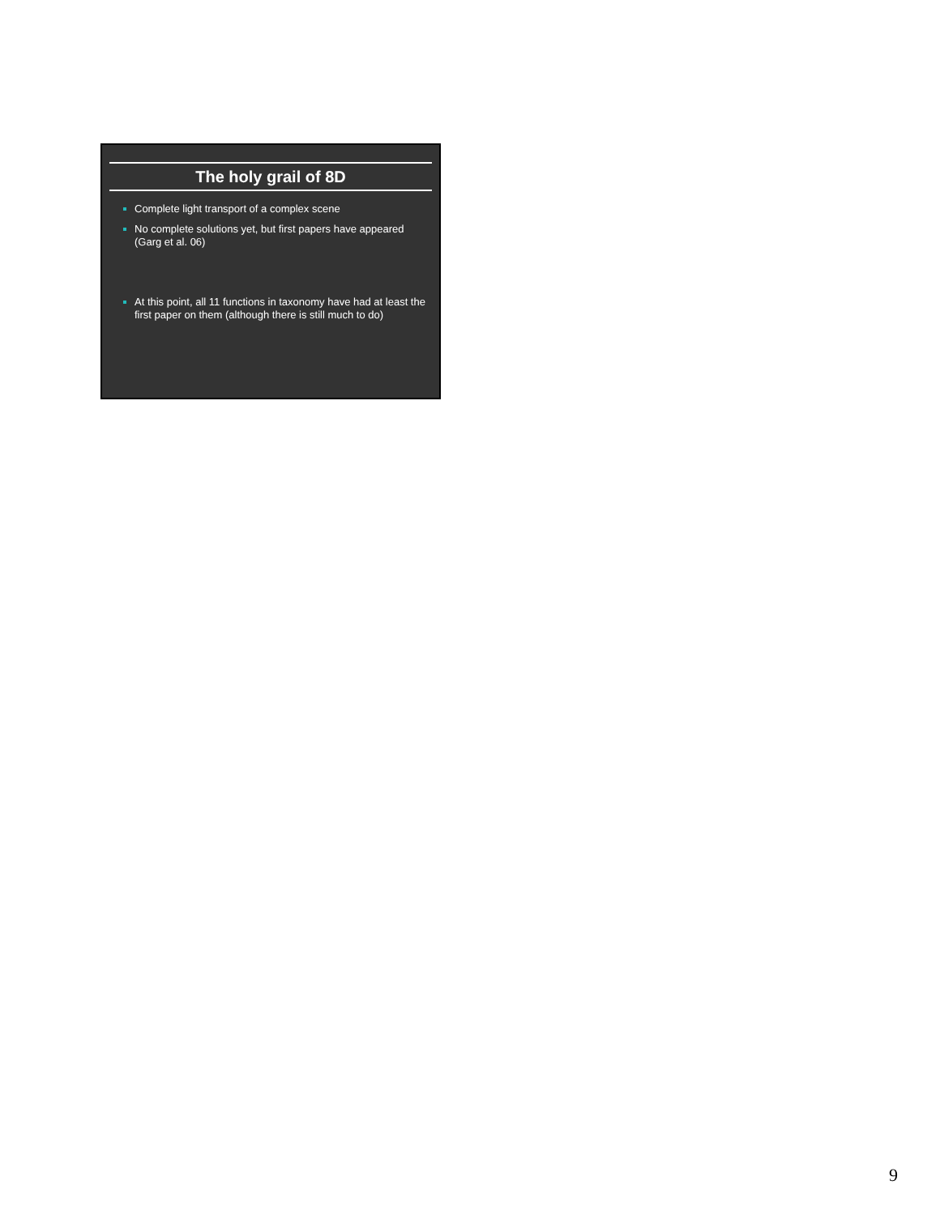The holy grail of 8D
Complete light transport of a complex scene
No complete solutions yet, but first papers have appeared (Garg et al. 06)
At this point, all 11 functions in taxonomy have had at least the first paper on them (although there is still much to do)
9